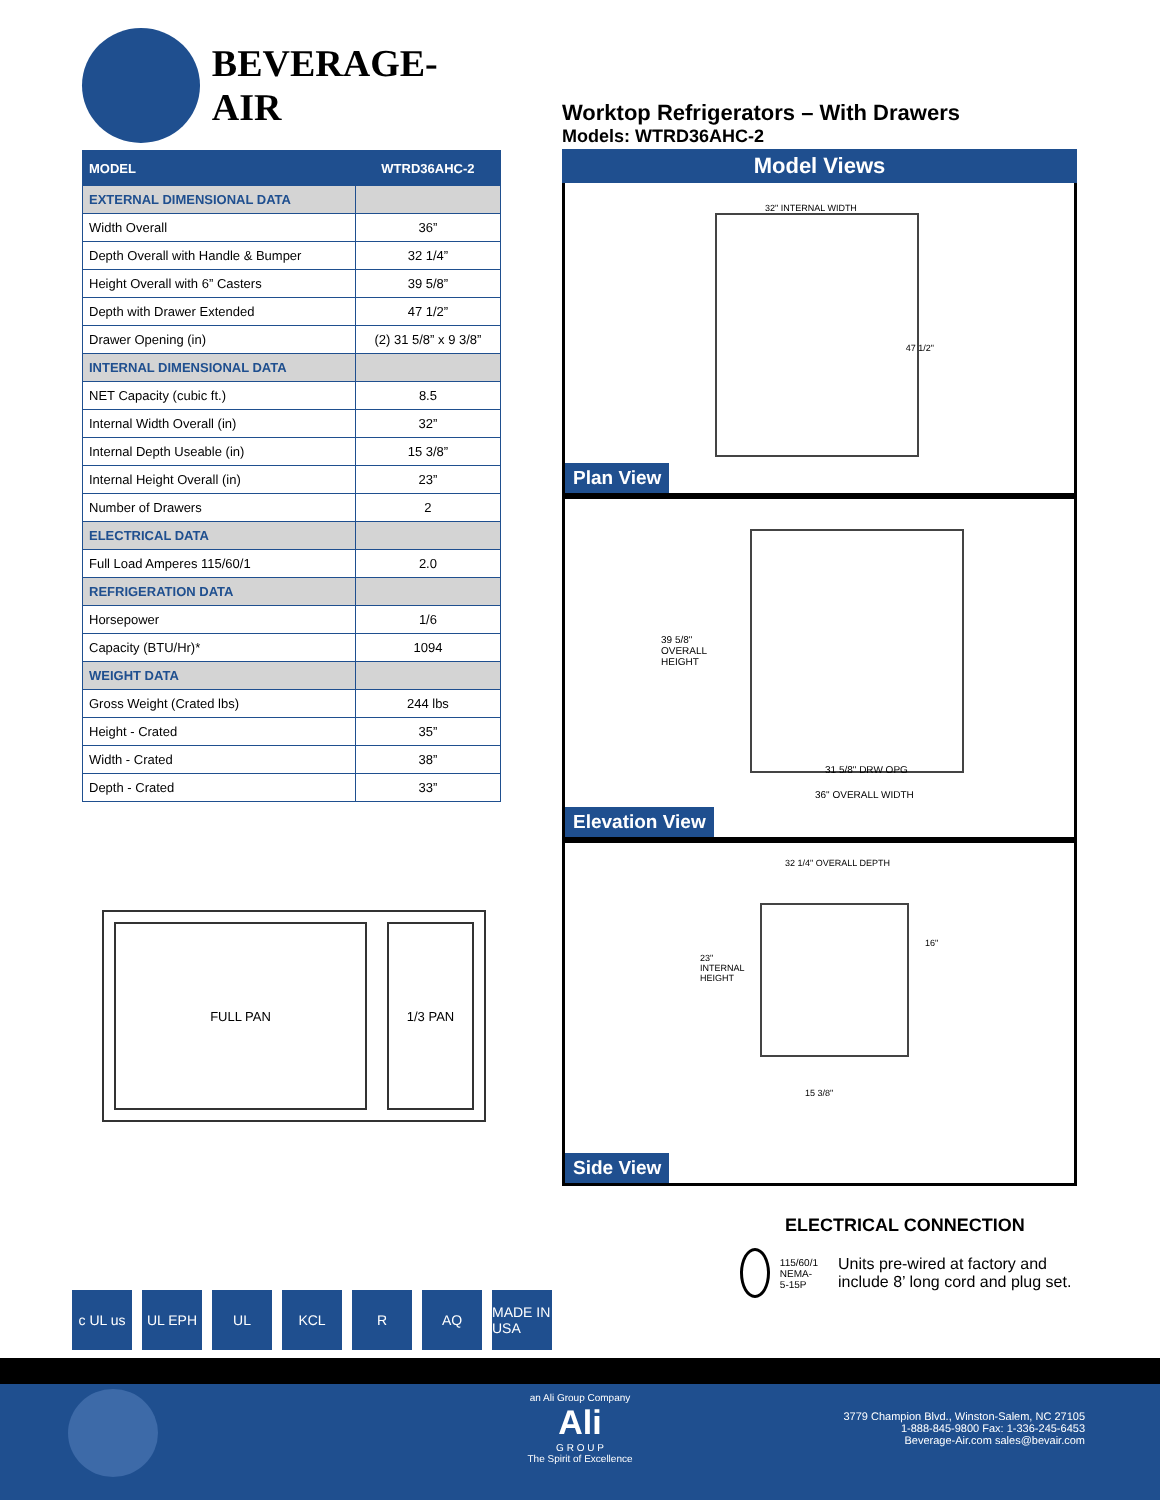BEVERAGE-AIR
| MODEL | WTRD36AHC-2 |
| --- | --- |
| EXTERNAL DIMENSIONAL DATA | |
| Width Overall | 36” |
| Depth Overall with Handle & Bumper | 32 1/4” |
| Height Overall with 6” Casters | 39 5/8” |
| Depth with Drawer Extended | 47 1/2” |
| Drawer Opening (in) | (2) 31 5/8” x 9 3/8” |
| INTERNAL DIMENSIONAL DATA | |
| NET Capacity (cubic ft.) | 8.5 |
| Internal Width Overall (in) | 32” |
| Internal Depth Useable (in) | 15 3/8” |
| Internal Height Overall (in) | 23” |
| Number of Drawers | 2 |
| ELECTRICAL DATA | |
| Full Load Amperes 115/60/1 | 2.0 |
| REFRIGERATION DATA | |
| Horsepower | 1/6 |
| Capacity (BTU/Hr)* | 1094 |
| WEIGHT DATA | |
| Gross Weight (Crated lbs) | 244 lbs |
| Height - Crated | 35” |
| Width - Crated | 38” |
| Depth - Crated | 33” |
FULL PAN 1/3 PAN
Worktop Refrigerators – With Drawers
Models: WTRD36AHC-2
Model Views
32" INTERNAL WIDTH
47 1/2"
Plan View
39 5/8"
OVERALL
HEIGHT
31 5/8" DRW OPG
36" OVERALL WIDTH
Elevation View
32 1/4" OVERALL DEPTH
23"
INTERNAL
HEIGHT
16"
15 3/8"
Side View
ELECTRICAL CONNECTION
115/60/1
NEMA-5-15P
Units pre-wired at factory and include 8’ long cord and plug set.
c UL us UL EPH UL KCL R AQ MADE IN USA
an Ali Group Company
Ali
G R O U P
The Spirit of Excellence
3779 Champion Blvd., Winston-Salem, NC 27105
1-888-845-9800 Fax: 1-336-245-6453
Beverage-Air.com sales@bevair.com